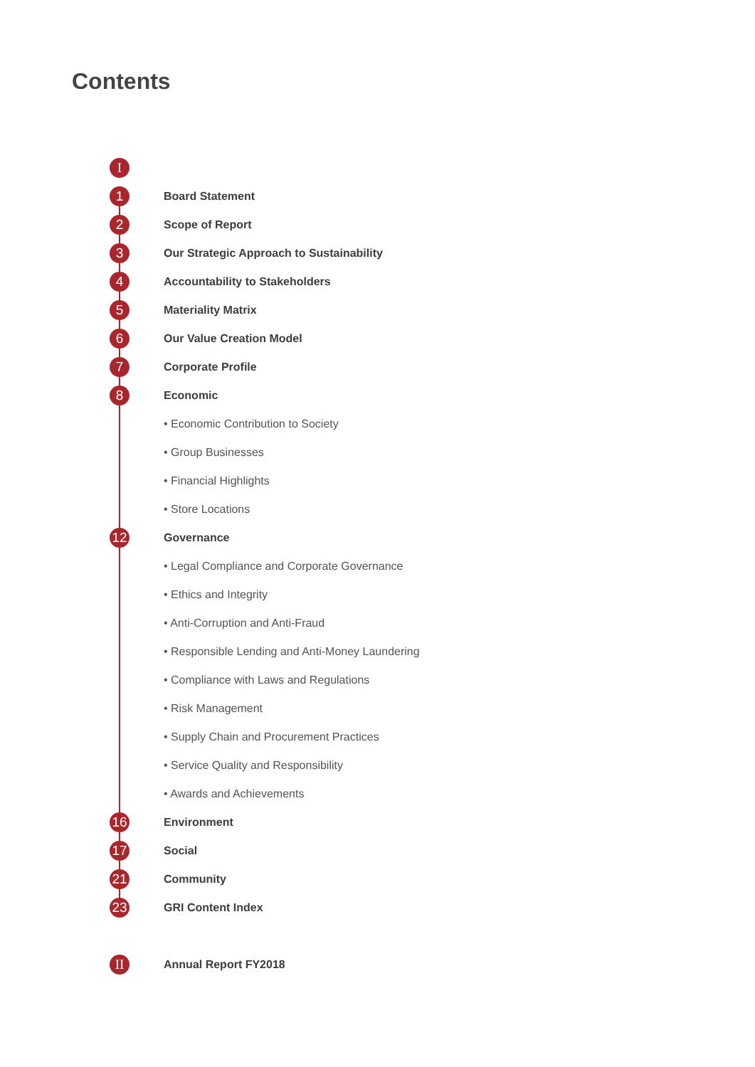Contents
I
1 Board Statement
2 Scope of Report
3 Our Strategic Approach to Sustainability
4 Accountability to Stakeholders
5 Materiality Matrix
6 Our Value Creation Model
7 Corporate Profile
8 Economic
• Economic Contribution to Society
• Group Businesses
• Financial Highlights
• Store Locations
12 Governance
• Legal Compliance and Corporate Governance
• Ethics and Integrity
• Anti-Corruption and Anti-Fraud
• Responsible Lending and Anti-Money Laundering
• Compliance with Laws and Regulations
• Risk Management
• Supply Chain and Procurement Practices
• Service Quality and Responsibility
• Awards and Achievements
16 Environment
17 Social
21 Community
23 GRI Content Index
II Annual Report FY2018